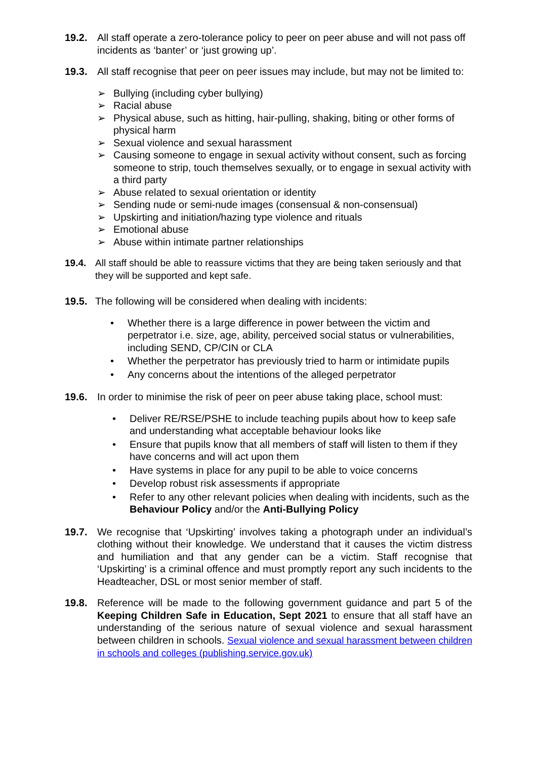19.2. All staff operate a zero-tolerance policy to peer on peer abuse and will not pass off incidents as ‘banter’ or ‘just growing up’.
19.3. All staff recognise that peer on peer issues may include, but may not be limited to:
➢ Bullying (including cyber bullying)
➢ Racial abuse
➢ Physical abuse, such as hitting, hair-pulling, shaking, biting or other forms of physical harm
➢ Sexual violence and sexual harassment
➢ Causing someone to engage in sexual activity without consent, such as forcing someone to strip, touch themselves sexually, or to engage in sexual activity with a third party
➢ Abuse related to sexual orientation or identity
➢ Sending nude or semi-nude images (consensual & non-consensual)
➢ Upskirting and initiation/hazing type violence and rituals
➢ Emotional abuse
➢ Abuse within intimate partner relationships
19.4. All staff should be able to reassure victims that they are being taken seriously and that they will be supported and kept safe.
19.5. The following will be considered when dealing with incidents:
• Whether there is a large difference in power between the victim and perpetrator i.e. size, age, ability, perceived social status or vulnerabilities, including SEND, CP/CIN or CLA
• Whether the perpetrator has previously tried to harm or intimidate pupils
• Any concerns about the intentions of the alleged perpetrator
19.6. In order to minimise the risk of peer on peer abuse taking place, school must:
• Deliver RE/RSE/PSHE to include teaching pupils about how to keep safe and understanding what acceptable behaviour looks like
• Ensure that pupils know that all members of staff will listen to them if they have concerns and will act upon them
• Have systems in place for any pupil to be able to voice concerns
• Develop robust risk assessments if appropriate
• Refer to any other relevant policies when dealing with incidents, such as the Behaviour Policy and/or the Anti-Bullying Policy
19.7. We recognise that ‘Upskirting’ involves taking a photograph under an individual’s clothing without their knowledge. We understand that it causes the victim distress and humiliation and that any gender can be a victim. Staff recognise that ‘Upskirting’ is a criminal offence and must promptly report any such incidents to the Headteacher, DSL or most senior member of staff.
19.8. Reference will be made to the following government guidance and part 5 of the Keeping Children Safe in Education, Sept 2021 to ensure that all staff have an understanding of the serious nature of sexual violence and sexual harassment between children in schools. Sexual violence and sexual harassment between children in schools and colleges (publishing.service.gov.uk)